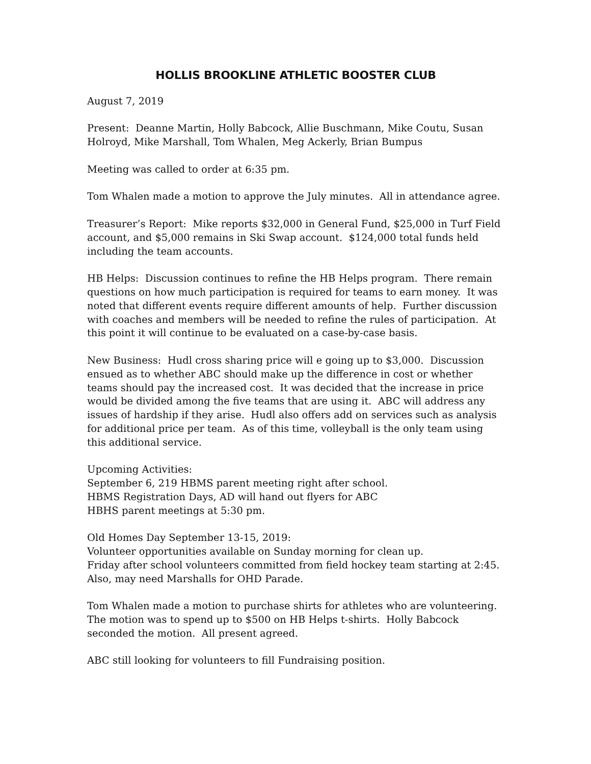HOLLIS BROOKLINE ATHLETIC BOOSTER CLUB
August 7, 2019
Present: Deanne Martin, Holly Babcock, Allie Buschmann, Mike Coutu, Susan Holroyd, Mike Marshall, Tom Whalen, Meg Ackerly, Brian Bumpus
Meeting was called to order at 6:35 pm.
Tom Whalen made a motion to approve the July minutes. All in attendance agree.
Treasurer’s Report: Mike reports $32,000 in General Fund, $25,000 in Turf Field account, and $5,000 remains in Ski Swap account. $124,000 total funds held including the team accounts.
HB Helps: Discussion continues to refine the HB Helps program. There remain questions on how much participation is required for teams to earn money. It was noted that different events require different amounts of help. Further discussion with coaches and members will be needed to refine the rules of participation. At this point it will continue to be evaluated on a case-by-case basis.
New Business: Hudl cross sharing price will e going up to $3,000. Discussion ensued as to whether ABC should make up the difference in cost or whether teams should pay the increased cost. It was decided that the increase in price would be divided among the five teams that are using it. ABC will address any issues of hardship if they arise. Hudl also offers add on services such as analysis for additional price per team. As of this time, volleyball is the only team using this additional service.
Upcoming Activities:
September 6, 219 HBMS parent meeting right after school.
HBMS Registration Days, AD will hand out flyers for ABC
HBHS parent meetings at 5:30 pm.
Old Homes Day September 13-15, 2019:
Volunteer opportunities available on Sunday morning for clean up.
Friday after school volunteers committed from field hockey team starting at 2:45.
Also, may need Marshalls for OHD Parade.
Tom Whalen made a motion to purchase shirts for athletes who are volunteering. The motion was to spend up to $500 on HB Helps t-shirts. Holly Babcock seconded the motion. All present agreed.
ABC still looking for volunteers to fill Fundraising position.